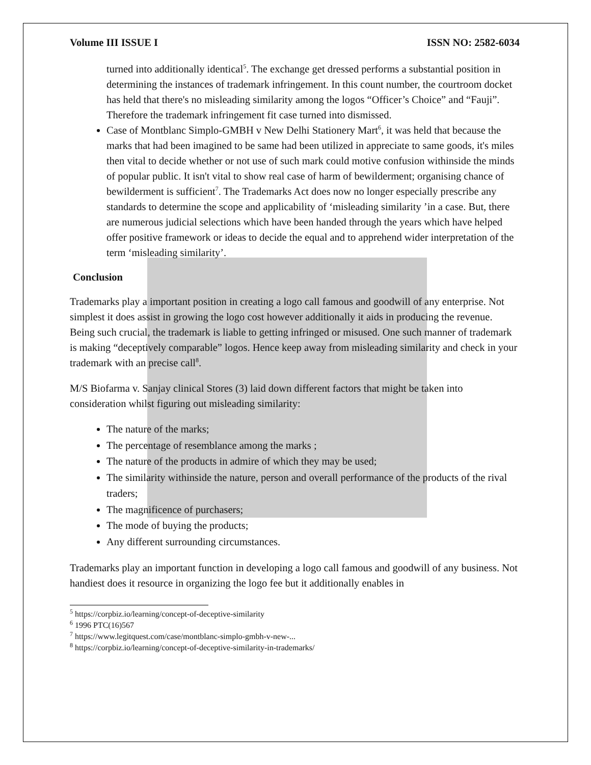Volume III ISSUE I ISSN NO: 2582-6034
turned into additionally identical<sup>5</sup>. The exchange get dressed performs a substantial position in determining the instances of trademark infringement. In this count number, the courtroom docket has held that there's no misleading similarity among the logos “Officer’s Choice” and “Fauji”. Therefore the trademark infringement fit case turned into dismissed.
Case of Montblanc Simplo-GMBH v New Delhi Stationery Mart<sup>6</sup>, it was held that because the marks that had been imagined to be same had been utilized in appreciate to same goods, it's miles then vital to decide whether or not use of such mark could motive confusion withinside the minds of popular public. It isn't vital to show real case of harm of bewilderment; organising chance of bewilderment is sufficient<sup>7</sup>. The Trademarks Act does now no longer especially prescribe any standards to determine the scope and applicability of ‘misleading similarity ’in a case. But, there are numerous judicial selections which have been handed through the years which have helped offer positive framework or ideas to decide the equal and to apprehend wider interpretation of the term ‘misleading similarity’.
Conclusion
Trademarks play a important position in creating a logo call famous and goodwill of any enterprise. Not simplest it does assist in growing the logo cost however additionally it aids in producing the revenue. Being such crucial, the trademark is liable to getting infringed or misused. One such manner of trademark is making “deceptively comparable” logos. Hence keep away from misleading similarity and check in your trademark with an precise call<sup>8</sup>.
M/S Biofarma v. Sanjay clinical Stores (3) laid down different factors that might be taken into consideration whilst figuring out misleading similarity:
The nature of the marks;
The percentage of resemblance among the marks ;
The nature of the products in admire of which they may be used;
The similarity withinside the nature, person and overall performance of the products of the rival traders;
The magnificence of purchasers;
The mode of buying the products;
Any different surrounding circumstances.
Trademarks play an important function in developing a logo call famous and goodwill of any business. Not handiest does it resource in organizing the logo fee but it additionally enables in
<sup>5</sup> https://corpbiz.io/learning/concept-of-deceptive-similarity
<sup>6</sup> 1996 PTC(16)567
<sup>7</sup> https://www.legitquest.com/case/montblanc-simplo-gmbh-v-new-...
<sup>8</sup> https://corpbiz.io/learning/concept-of-deceptive-similarity-in-trademarks/